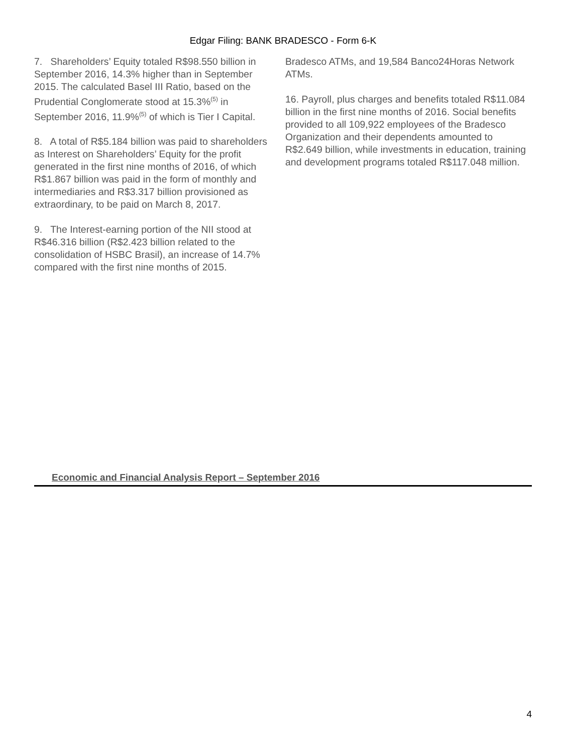Edgar Filing: BANK BRADESCO - Form 6-K
7. Shareholders’ Equity totaled R$98.550 billion in September 2016, 14.3% higher than in September 2015. The calculated Basel III Ratio, based on the Prudential Conglomerate stood at 15.3%<sup>(5)</sup> in September 2016, 11.9%<sup>(5)</sup> of which is Tier I Capital.
8. A total of R$5.184 billion was paid to shareholders as Interest on Shareholders’ Equity for the profit generated in the first nine months of 2016, of which R$1.867 billion was paid in the form of monthly and intermediaries and R$3.317 billion provisioned as extraordinary, to be paid on March 8, 2017.
9. The Interest-earning portion of the NII stood at R$46.316 billion (R$2.423 billion related to the consolidation of HSBC Brasil), an increase of 14.7% compared with the first nine months of 2015.
Bradesco ATMs, and 19,584 Banco24Horas Network ATMs.
16. Payroll, plus charges and benefits totaled R$11.084 billion in the first nine months of 2016. Social benefits provided to all 109,922 employees of the Bradesco Organization and their dependents amounted to R$2.649 billion, while investments in education, training and development programs totaled R$117.048 million.
Economic and Financial Analysis Report – September 2016
4